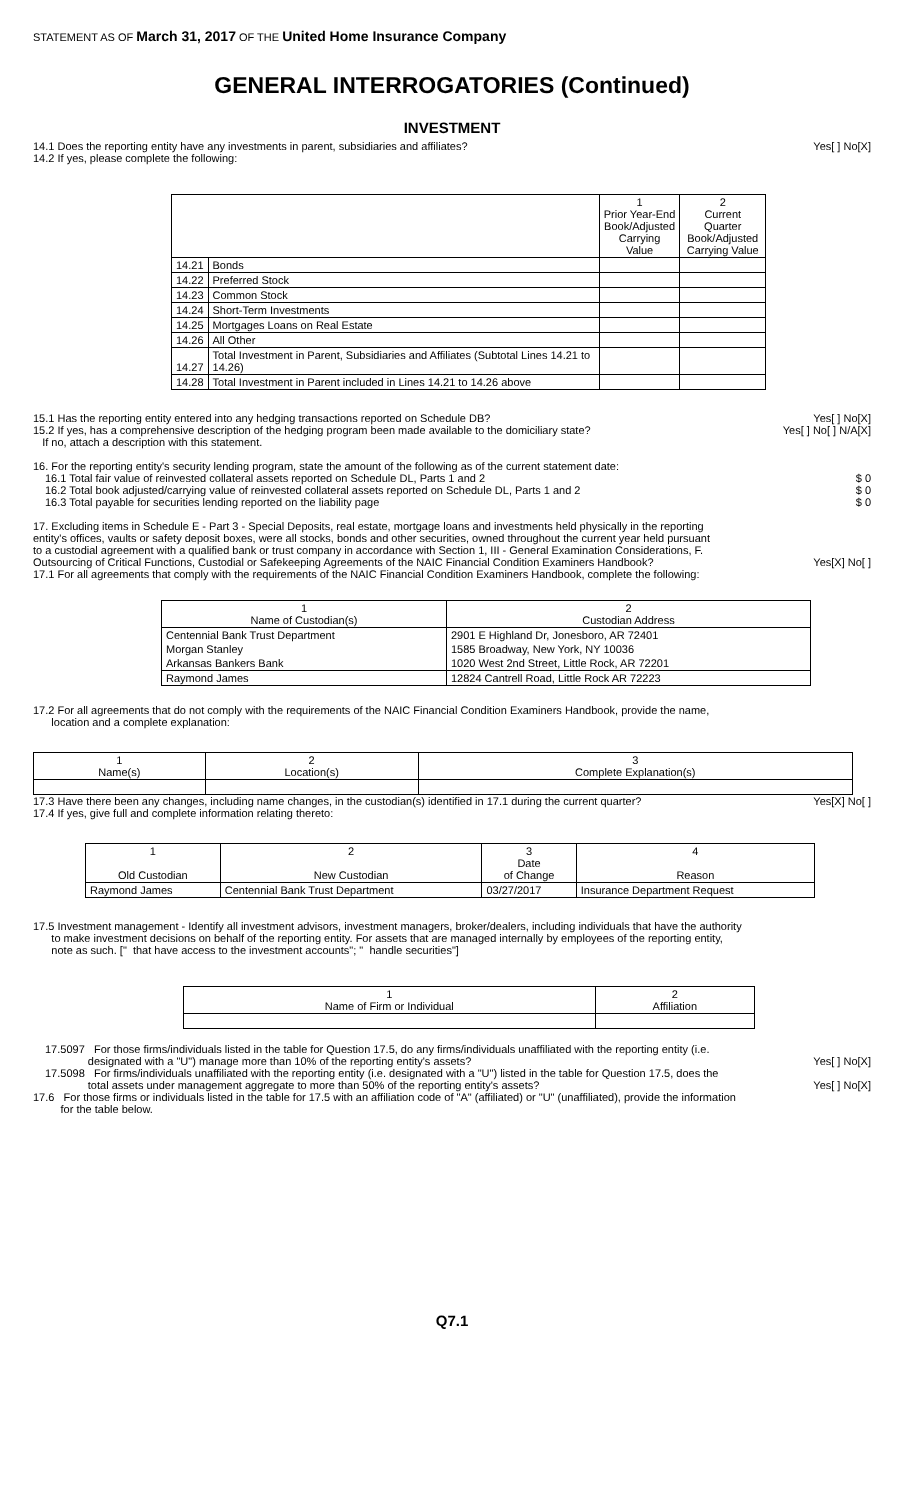STATEMENT AS OF March 31, 2017 OF THE United Home Insurance Company
GENERAL INTERROGATORIES (Continued)
INVESTMENT
14.1 Does the reporting entity have any investments in parent, subsidiaries and affiliates?
Yes[ ] No[X]
14.2 If yes, please complete the following:
| | | 1 Prior Year-End Book/Adjusted Carrying Value | 2 Current Quarter Book/Adjusted Carrying Value |
| --- | --- | --- | --- |
| 14.21 | Bonds | | |
| 14.22 | Preferred Stock | | |
| 14.23 | Common Stock | | |
| 14.24 | Short-Term Investments | | |
| 14.25 | Mortgages Loans on Real Estate | | |
| 14.26 | All Other | | |
| 14.27 | Total Investment in Parent, Subsidiaries and Affiliates (Subtotal Lines 14.21 to 14.26) | | |
| 14.28 | Total Investment in Parent included in Lines 14.21 to 14.26 above | | |
15.1 Has the reporting entity entered into any hedging transactions reported on Schedule DB?
Yes[ ] No[X]
15.2 If yes, has a comprehensive description of the hedging program been made available to the domiciliary state?
If no, attach a description with this statement.
Yes[ ] No[ ] N/A[X]
16. For the reporting entity's security lending program, state the amount of the following as of the current statement date:
16.1 Total fair value of reinvested collateral assets reported on Schedule DL, Parts 1 and 2
$ 0
16.2 Total book adjusted/carrying value of reinvested collateral assets reported on Schedule DL, Parts 1 and 2
$ 0
16.3 Total payable for securities lending reported on the liability page
$ 0
17. Excluding items in Schedule E - Part 3 - Special Deposits, real estate, mortgage loans and investments held physically in the reporting entity's offices, vaults or safety deposit boxes, were all stocks, bonds and other securities, owned throughout the current year held pursuant to a custodial agreement with a qualified bank or trust company in accordance with Section 1, III - General Examination Considerations, F. Outsourcing of Critical Functions, Custodial or Safekeeping Agreements of the NAIC Financial Condition Examiners Handbook?
Yes[X] No[ ]
17.1 For all agreements that comply with the requirements of the NAIC Financial Condition Examiners Handbook, complete the following:
| 1 Name of Custodian(s) | 2 Custodian Address |
| --- | --- |
| Centennial Bank Trust Department | 2901 E Highland Dr, Jonesboro, AR 72401 |
| Morgan Stanley | 1585 Broadway, New York, NY 10036 |
| Arkansas Bankers Bank | 1020 West 2nd Street, Little Rock, AR 72201 |
| Raymond James | 12824 Cantrell Road, Little Rock AR 72223 |
17.2 For all agreements that do not comply with the requirements of the NAIC Financial Condition Examiners Handbook, provide the name,
location and a complete explanation:
| 1 Name(s) | 2 Location(s) | 3 Complete Explanation(s) |
| --- | --- | --- |
17.3 Have there been any changes, including name changes, in the custodian(s) identified in 17.1 during the current quarter?
Yes[X] No[ ]
17.4 If yes, give full and complete information relating thereto:
| 1 Old Custodian | 2 New Custodian | 3 Date of Change | 4 Reason |
| --- | --- | --- | --- |
| Raymond James | Centennial Bank Trust Department | 03/27/2017 | Insurance Department Request |
17.5 Investment management - Identify all investment advisors, investment managers, broker/dealers, including individuals that have the authority
to make investment decisions on behalf of the reporting entity. For assets that are managed internally by employees of the reporting entity,
note as such. [" that have access to the investment accounts"; " handle securities"]
| 1 Name of Firm or Individual | 2 Affiliation |
| --- | --- |
17.5097 For those firms/individuals listed in the table for Question 17.5, do any firms/individuals unaffiliated with the reporting entity (i.e.
designated with a "U") manage more than 10% of the reporting entity's assets?
Yes[ ] No[X]
17.5098 For firms/individuals unaffiliated with the reporting entity (i.e. designated with a "U") listed in the table for Question 17.5, does the
total assets under management aggregate to more than 50% of the reporting entity's assets?
Yes[ ] No[X]
17.6 For those firms or individuals listed in the table for 17.5 with an affiliation code of "A" (affiliated) or "U" (unaffiliated), provide the information
for the table below.
Q7.1